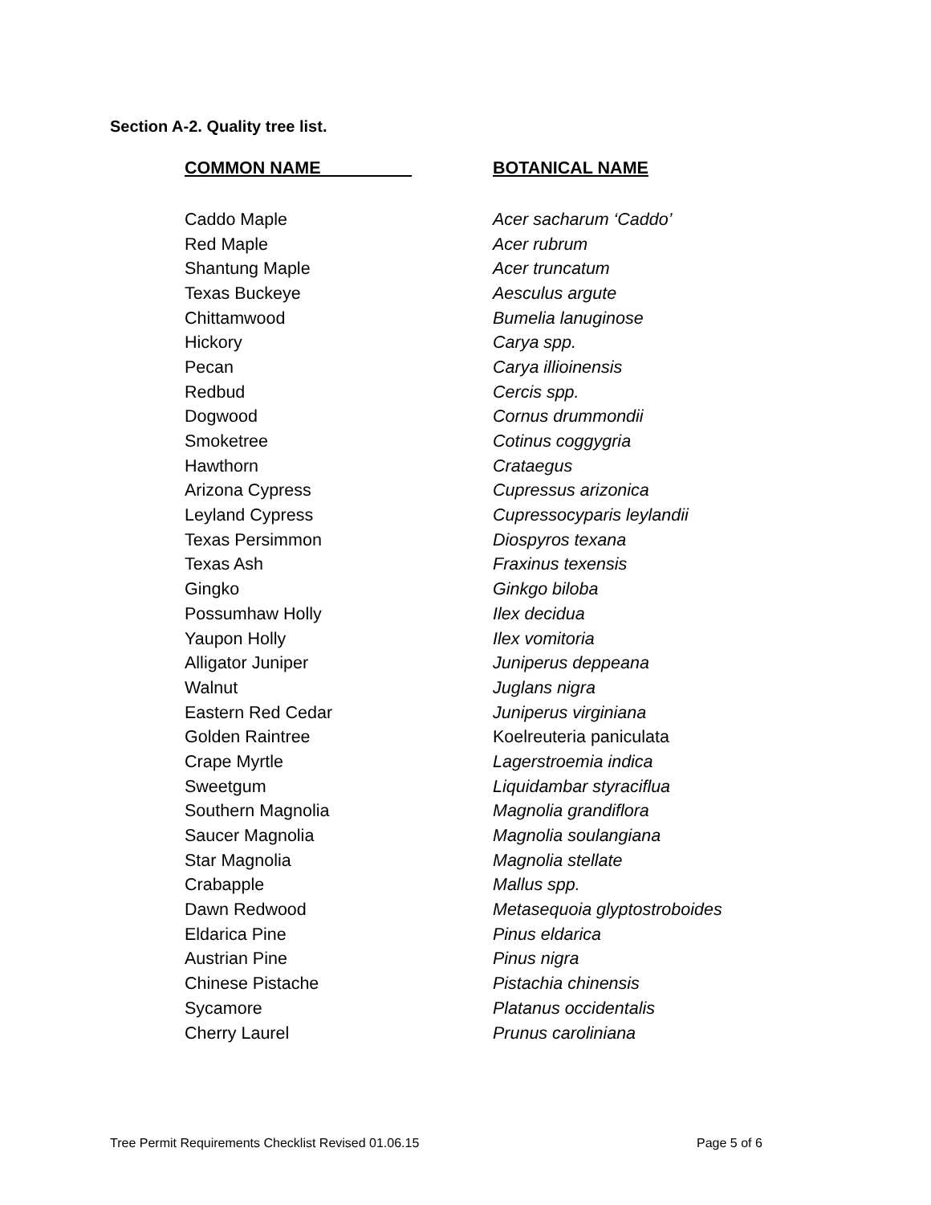Section A-2. Quality tree list.
| COMMON NAME | BOTANICAL NAME |
| --- | --- |
| Caddo Maple | Acer sacharum ‘Caddo’ |
| Red Maple | Acer rubrum |
| Shantung Maple | Acer truncatum |
| Texas Buckeye | Aesculus argute |
| Chittamwood | Bumelia lanuginose |
| Hickory | Carya spp. |
| Pecan | Carya illioinensis |
| Redbud | Cercis spp. |
| Dogwood | Cornus drummondii |
| Smoketree | Cotinus coggygria |
| Hawthorn | Crataegus |
| Arizona Cypress | Cupressus arizonica |
| Leyland Cypress | Cupressocyparis leylandii |
| Texas Persimmon | Diospyros texana |
| Texas Ash | Fraxinus texensis |
| Gingko | Ginkgo biloba |
| Possumhaw Holly | Ilex decidua |
| Yaupon Holly | Ilex vomitoria |
| Alligator Juniper | Juniperus deppeana |
| Walnut | Juglans nigra |
| Eastern Red Cedar | Juniperus virginiana |
| Golden Raintree | Koelreuteria paniculata |
| Crape Myrtle | Lagerstroemia indica |
| Sweetgum | Liquidambar styraciflua |
| Southern Magnolia | Magnolia grandiflora |
| Saucer Magnolia | Magnolia soulangiana |
| Star Magnolia | Magnolia stellate |
| Crabapple | Mallus spp. |
| Dawn Redwood | Metasequoia glyptostroboides |
| Eldarica Pine | Pinus eldarica |
| Austrian Pine | Pinus nigra |
| Chinese Pistache | Pistachia chinensis |
| Sycamore | Platanus occidentalis |
| Cherry Laurel | Prunus caroliniana |
Tree Permit Requirements Checklist Revised 01.06.15
Page 5 of 6